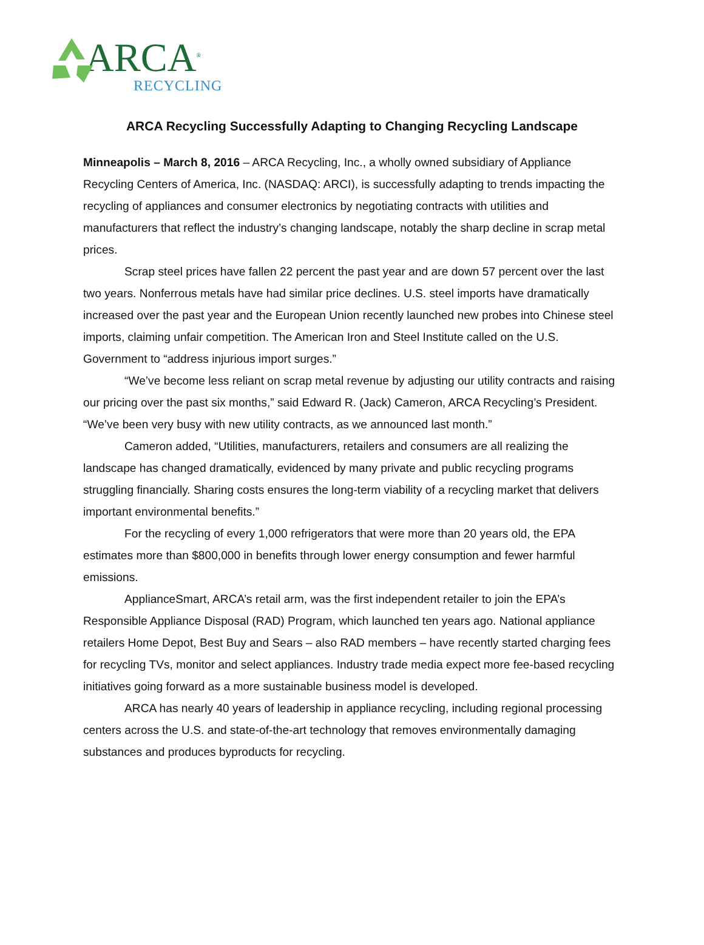ARCA<sup>®</sup>
RECYCLING
ARCA Recycling Successfully Adapting to Changing Recycling Landscape
Minneapolis – March 8, 2016 – ARCA Recycling, Inc., a wholly owned subsidiary of Appliance Recycling Centers of America, Inc. (NASDAQ: ARCI), is successfully adapting to trends impacting the recycling of appliances and consumer electronics by negotiating contracts with utilities and manufacturers that reflect the industry’s changing landscape, notably the sharp decline in scrap metal prices.
Scrap steel prices have fallen 22 percent the past year and are down 57 percent over the last two years. Nonferrous metals have had similar price declines. U.S. steel imports have dramatically increased over the past year and the European Union recently launched new probes into Chinese steel imports, claiming unfair competition. The American Iron and Steel Institute called on the U.S. Government to “address injurious import surges.”
“We’ve become less reliant on scrap metal revenue by adjusting our utility contracts and raising our pricing over the past six months,” said Edward R. (Jack) Cameron, ARCA Recycling’s President. “We’ve been very busy with new utility contracts, as we announced last month.”
Cameron added, “Utilities, manufacturers, retailers and consumers are all realizing the landscape has changed dramatically, evidenced by many private and public recycling programs struggling financially. Sharing costs ensures the long-term viability of a recycling market that delivers important environmental benefits.”
For the recycling of every 1,000 refrigerators that were more than 20 years old, the EPA estimates more than $800,000 in benefits through lower energy consumption and fewer harmful emissions.
ApplianceSmart, ARCA’s retail arm, was the first independent retailer to join the EPA’s Responsible Appliance Disposal (RAD) Program, which launched ten years ago. National appliance retailers Home Depot, Best Buy and Sears – also RAD members – have recently started charging fees for recycling TVs, monitor and select appliances. Industry trade media expect more fee-based recycling initiatives going forward as a more sustainable business model is developed.
ARCA has nearly 40 years of leadership in appliance recycling, including regional processing centers across the U.S. and state-of-the-art technology that removes environmentally damaging substances and produces byproducts for recycling.